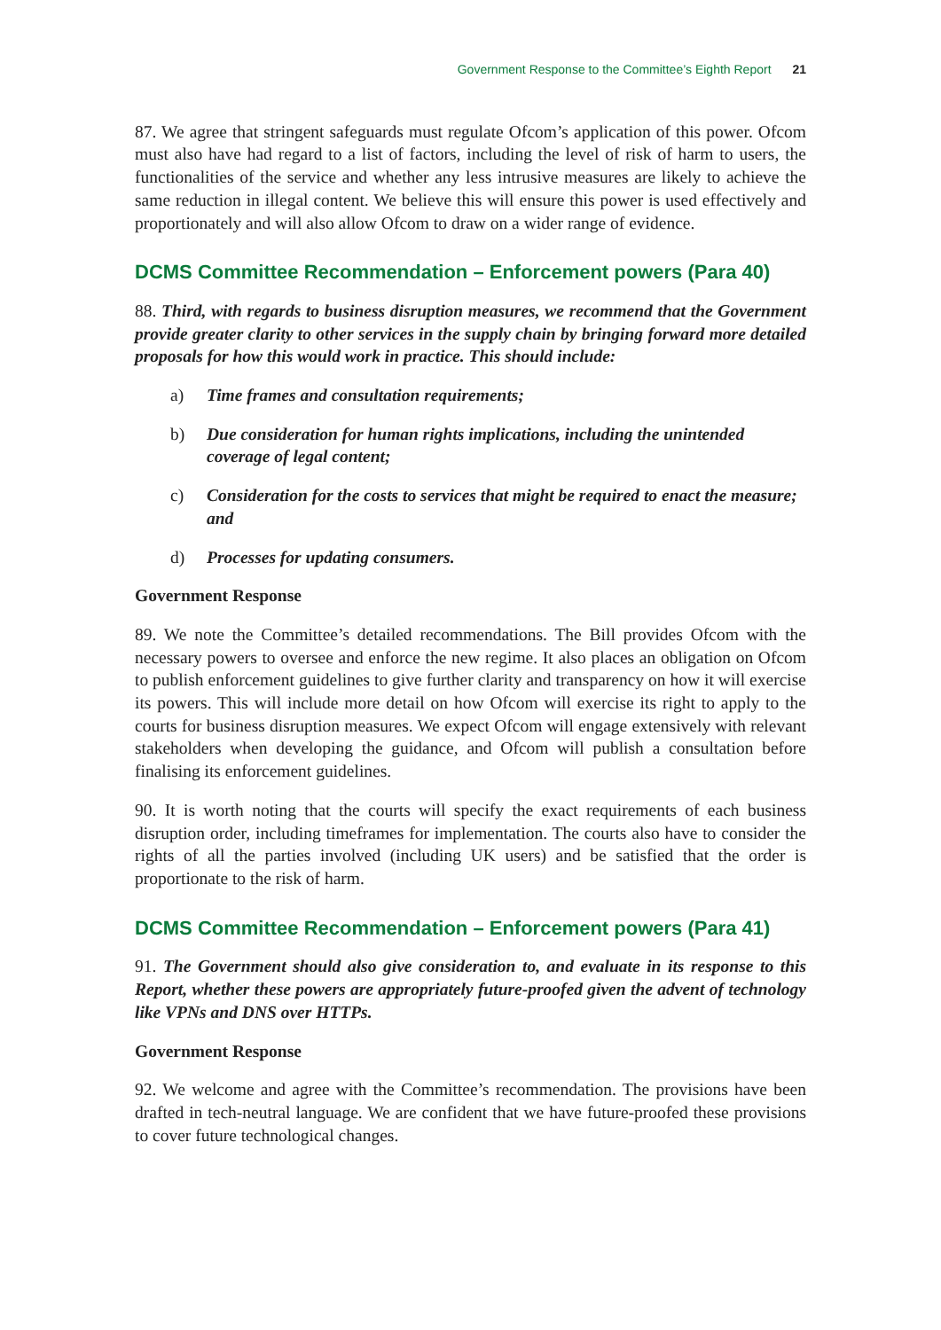Government Response to the Committee’s Eighth Report 21
87. We agree that stringent safeguards must regulate Ofcom’s application of this power. Ofcom must also have had regard to a list of factors, including the level of risk of harm to users, the functionalities of the service and whether any less intrusive measures are likely to achieve the same reduction in illegal content. We believe this will ensure this power is used effectively and proportionately and will also allow Ofcom to draw on a wider range of evidence.
DCMS Committee Recommendation – Enforcement powers (Para 40)
88. Third, with regards to business disruption measures, we recommend that the Government provide greater clarity to other services in the supply chain by bringing forward more detailed proposals for how this would work in practice. This should include:
a) Time frames and consultation requirements;
b) Due consideration for human rights implications, including the unintended coverage of legal content;
c) Consideration for the costs to services that might be required to enact the measure; and
d) Processes for updating consumers.
Government Response
89. We note the Committee’s detailed recommendations. The Bill provides Ofcom with the necessary powers to oversee and enforce the new regime. It also places an obligation on Ofcom to publish enforcement guidelines to give further clarity and transparency on how it will exercise its powers. This will include more detail on how Ofcom will exercise its right to apply to the courts for business disruption measures. We expect Ofcom will engage extensively with relevant stakeholders when developing the guidance, and Ofcom will publish a consultation before finalising its enforcement guidelines.
90. It is worth noting that the courts will specify the exact requirements of each business disruption order, including timeframes for implementation. The courts also have to consider the rights of all the parties involved (including UK users) and be satisfied that the order is proportionate to the risk of harm.
DCMS Committee Recommendation – Enforcement powers (Para 41)
91. The Government should also give consideration to, and evaluate in its response to this Report, whether these powers are appropriately future-proofed given the advent of technology like VPNs and DNS over HTTPs.
Government Response
92. We welcome and agree with the Committee’s recommendation. The provisions have been drafted in tech-neutral language. We are confident that we have future-proofed these provisions to cover future technological changes.